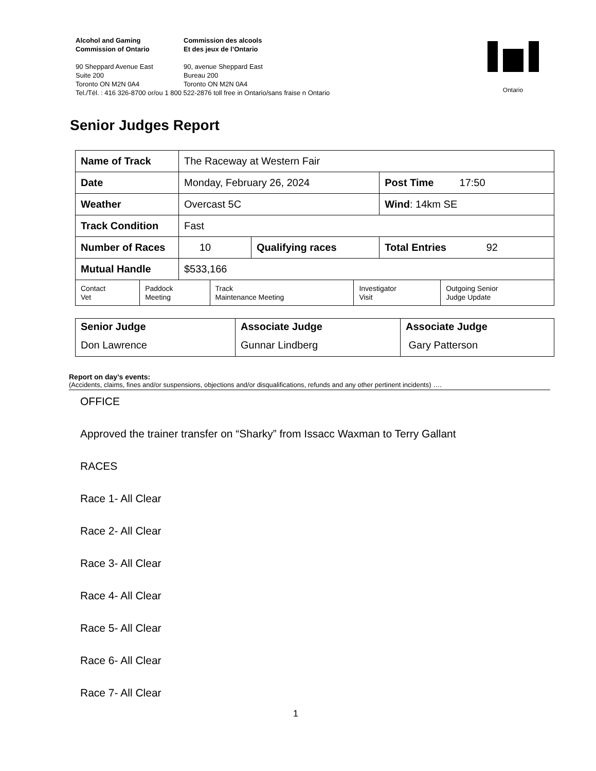Alcohol and Gaming
Commission of Ontario
Commission des alcools
Et des jeux de l’Ontario
90 Sheppard Avenue East
Suite 200
Toronto ON M2N 0A4
90, avenue Sheppard East
Bureau 200
Toronto ON M2N 0A4
Tel./Tél. : 416 326-8700 or/ou 1 800 522-2876 toll free in Ontario/sans fraise n Ontario
Ontario
Senior Judges Report
| Name of Track | The Raceway at Western Fair | | |
| Date | Monday, February 26, 2024 | | Post Time 17:50 |
| Weather | Overcast 5C | | Wind : 14km SE |
| Track Condition | Fast | | |
| Number of Races | 10 | Qualifying races | Total Entries 92 |
| Mutual Handle | $533,166 | | |
| Contact Vet | Paddock Meeting | Track Maintenance Meeting | Investigator Visit | Outgoing Senior Judge Update |
| Senior Judge | Associate Judge | Associate Judge |
| Don Lawrence | Gunnar Lindberg | Gary Patterson |
Report on day’s events:
(Accidents, claims, fines and/or suspensions, objections and/or disqualifications, refunds and any other pertinent incidents) ….
OFFICE
Approved the trainer transfer on “Sharky” from Issacc Waxman to Terry Gallant
RACES
Race 1- All Clear
Race 2- All Clear
Race 3- All Clear
Race 4- All Clear
Race 5- All Clear
Race 6- All Clear
Race 7- All Clear
1